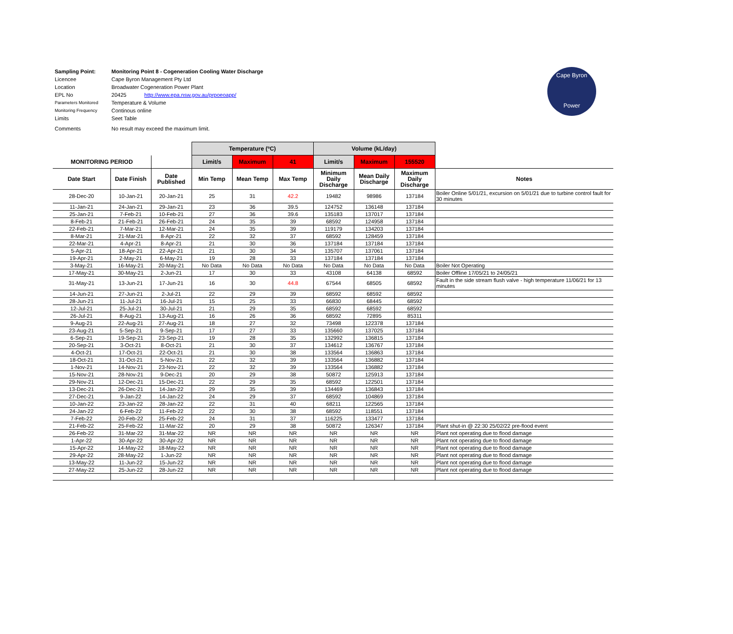| Sampling Point: | Monitoring Point 8 - Cogeneration Cooling Water Discharge |
| Licencee | Cape Byron Management Pty Ltd |
| Location | Broadwater Cogeneration Power Plant |
| EPL No | 20425 http://www.epa.nsw.gov.au/prpoeoapp/ |
| Parameters Monitored | Temperature & Volume |
| Monitoring Frequency | Continous online |
| Limits | Seet Table |
| Comments | No result may exceed the maximum limit. |
Cape Byron
Power
| | | | Temperature (ºC) | | | Volume (kL/day) | | | |
| --- | --- | --- | --- | --- | --- | --- | --- | --- | --- |
| MONITORING PERIOD | | | Limit/s | Maximum | 41 | Limit/s | Maximum | 155520 | |
| Date Start | Date Finish | Date Published | Min Temp | Mean Temp | Max Temp | Minimum Daily Discharge | Mean Daily Discharge | Maximum Daily Discharge | Notes |
| 28-Dec-20 | 10-Jan-21 | 20-Jan-21 | 25 | 31 | 42.2 | 19482 | 98986 | 137184 | Boiler Online 5/01/21, excursion on 5/01/21 due to turbine control fault for 30 minutes |
| 11-Jan-21 | 24-Jan-21 | 29-Jan-21 | 23 | 36 | 39.5 | 124752 | 136148 | 137184 | |
| 25-Jan-21 | 7-Feb-21 | 10-Feb-21 | 27 | 36 | 39.6 | 135183 | 137017 | 137184 | |
| 8-Feb-21 | 21-Feb-21 | 26-Feb-21 | 24 | 35 | 39 | 68592 | 124958 | 137184 | |
| 22-Feb-21 | 7-Mar-21 | 12-Mar-21 | 24 | 35 | 39 | 119179 | 134203 | 137184 | |
| 8-Mar-21 | 21-Mar-21 | 8-Apr-21 | 22 | 32 | 37 | 68592 | 128459 | 137184 | |
| 22-Mar-21 | 4-Apr-21 | 8-Apr-21 | 21 | 30 | 36 | 137184 | 137184 | 137184 | |
| 5-Apr-21 | 18-Apr-21 | 22-Apr-21 | 21 | 30 | 34 | 135707 | 137061 | 137184 | |
| 19-Apr-21 | 2-May-21 | 6-May-21 | 19 | 28 | 33 | 137184 | 137184 | 137184 | |
| 3-May-21 | 16-May-21 | 20-May-21 | No Data | No Data | No Data | No Data | No Data | No Data | Boiler Not Operating |
| 17-May-21 | 30-May-21 | 2-Jun-21 | 17 | 30 | 33 | 43108 | 64138 | 68592 | Boiler Offline 17/05/21 to 24/05/21 |
| 31-May-21 | 13-Jun-21 | 17-Jun-21 | 16 | 30 | 44.8 | 67544 | 68505 | 68592 | Fault in the side stream flush valve - high temperature 11/06/21 for 13 minutes |
| 14-Jun-21 | 27-Jun-21 | 2-Jul-21 | 22 | 29 | 39 | 68592 | 68592 | 68592 | |
| 28-Jun-21 | 11-Jul-21 | 16-Jul-21 | 15 | 25 | 33 | 66830 | 68445 | 68592 | |
| 12-Jul-21 | 25-Jul-21 | 30-Jul-21 | 21 | 29 | 35 | 68592 | 68592 | 68592 | |
| 26-Jul-21 | 8-Aug-21 | 13-Aug-21 | 16 | 26 | 36 | 68592 | 72895 | 85311 | |
| 9-Aug-21 | 22-Aug-21 | 27-Aug-21 | 18 | 27 | 32 | 73498 | 122378 | 137184 | |
| 23-Aug-21 | 5-Sep-21 | 9-Sep-21 | 17 | 27 | 33 | 135660 | 137025 | 137184 | |
| 6-Sep-21 | 19-Sep-21 | 23-Sep-21 | 19 | 28 | 35 | 132992 | 136815 | 137184 | |
| 20-Sep-21 | 3-Oct-21 | 8-Oct-21 | 21 | 30 | 37 | 134612 | 136767 | 137184 | |
| 4-Oct-21 | 17-Oct-21 | 22-Oct-21 | 21 | 30 | 38 | 133564 | 136863 | 137184 | |
| 18-Oct-21 | 31-Oct-21 | 5-Nov-21 | 22 | 32 | 39 | 133564 | 136882 | 137184 | |
| 1-Nov-21 | 14-Nov-21 | 23-Nov-21 | 22 | 32 | 39 | 133564 | 136882 | 137184 | |
| 15-Nov-21 | 28-Nov-21 | 9-Dec-21 | 20 | 29 | 38 | 50872 | 125913 | 137184 | |
| 29-Nov-21 | 12-Dec-21 | 15-Dec-21 | 22 | 29 | 35 | 68592 | 122501 | 137184 | |
| 13-Dec-21 | 26-Dec-21 | 14-Jan-22 | 29 | 35 | 39 | 134469 | 136843 | 137184 | |
| 27-Dec-21 | 9-Jan-22 | 14-Jan-22 | 24 | 29 | 37 | 68592 | 104869 | 137184 | |
| 10-Jan-22 | 23-Jan-22 | 28-Jan-22 | 22 | 31 | 40 | 68211 | 122565 | 137184 | |
| 24-Jan-22 | 6-Feb-22 | 11-Feb-22 | 22 | 30 | 38 | 68592 | 118551 | 137184 | |
| 7-Feb-22 | 20-Feb-22 | 25-Feb-22 | 24 | 31 | 37 | 116225 | 133477 | 137184 | |
| 21-Feb-22 | 25-Feb-22 | 11-Mar-22 | 20 | 29 | 38 | 50872 | 126347 | 137184 | Plant shut-in @ 22:30 25/02/22 pre-flood event |
| 26-Feb-22 | 31-Mar-22 | 31-Mar-22 | NR | NR | NR | NR | NR | NR | Plant not operating due to flood damage |
| 1-Apr-22 | 30-Apr-22 | 30-Apr-22 | NR | NR | NR | NR | NR | NR | Plant not operating due to flood damage |
| 15-Apr-22 | 14-May-22 | 18-May-22 | NR | NR | NR | NR | NR | NR | Plant not operating due to flood damage |
| 29-Apr-22 | 28-May-22 | 1-Jun-22 | NR | NR | NR | NR | NR | NR | Plant not operating due to flood damage |
| 13-May-22 | 11-Jun-22 | 15-Jun-22 | NR | NR | NR | NR | NR | NR | Plant not operating due to flood damage |
| 27-May-22 | 25-Jun-22 | 28-Jun-22 | NR | NR | NR | NR | NR | NR | Plant not operating due to flood damage |